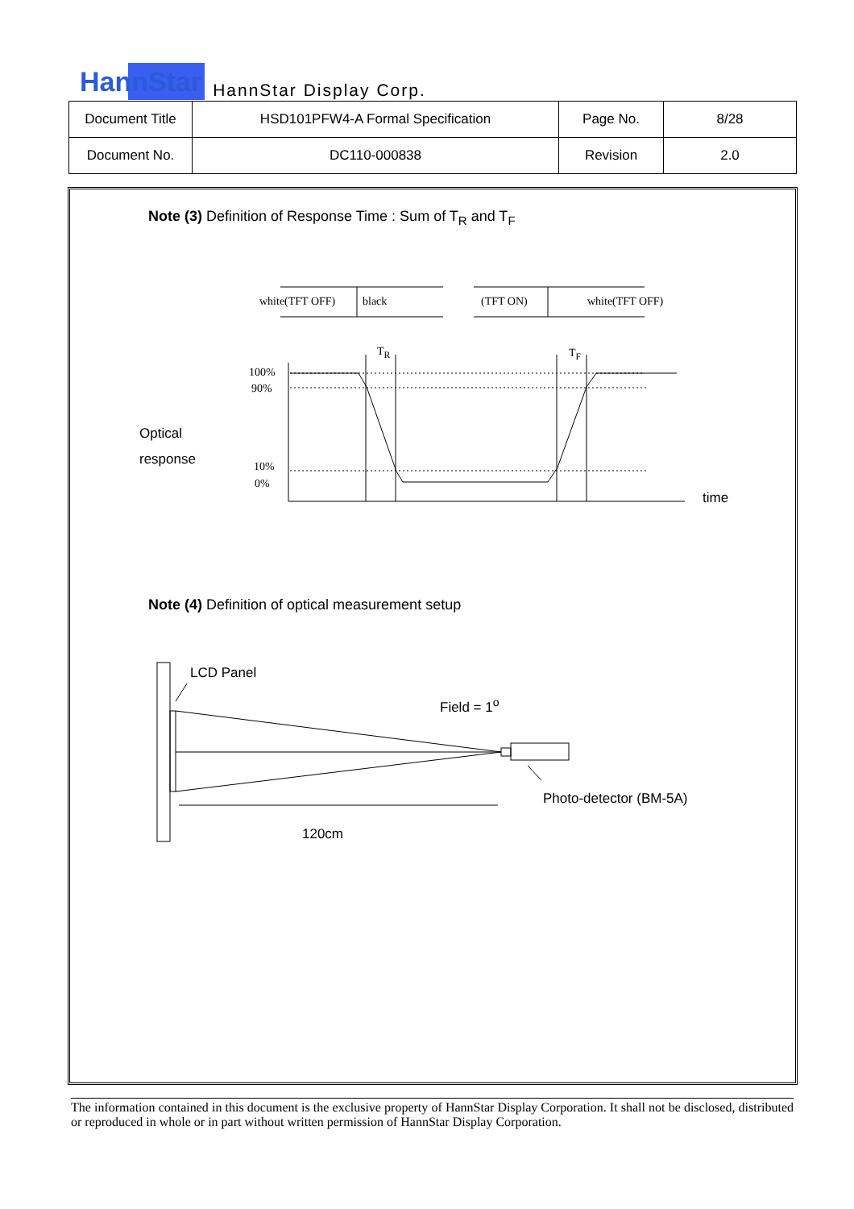HannStar HannStar Display Corp.
| Document Title | HSD101PFW4-A Formal Specification | Page No. | 8/28 |
| Document No. | DC110-000838 | Revision | 2.0 |
Note (3) Definition of Response Time : Sum of T<sub>R</sub> and T<sub>F</sub>
white(TFT OFF) black (TFT ON) white(TFT OFF)
T<sub>R</sub> T<sub>F</sub>
100%
90%
10%
0%
Optical
response
time
Note (4) Definition of optical measurement setup
LCD Panel
Field = 1<sup>o</sup>
Photo-detector (BM-5A)
120cm
The information contained in this document is the exclusive property of HannStar Display Corporation. It shall not be disclosed, distributed or reproduced in whole or in part without written permission of HannStar Display Corporation.